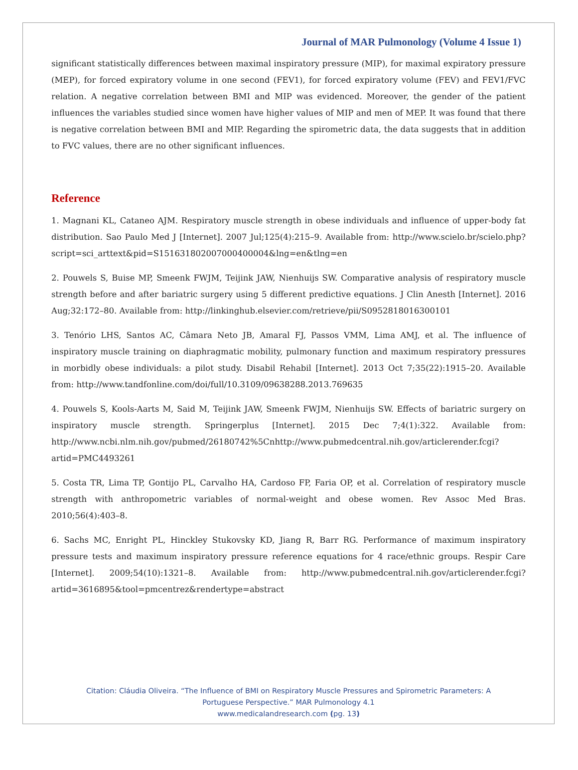Journal of MAR Pulmonology (Volume 4 Issue 1)
significant statistically differences between maximal inspiratory pressure (MIP), for maximal expiratory pressure (MEP), for forced expiratory volume in one second (FEV1), for forced expiratory volume (FEV) and FEV1/FVC relation. A negative correlation between BMI and MIP was evidenced. Moreover, the gender of the patient influences the variables studied since women have higher values of MIP and men of MEP. It was found that there is negative correlation between BMI and MIP. Regarding the spirometric data, the data suggests that in addition to FVC values, there are no other significant influences.
Reference
1. Magnani KL, Cataneo AJM. Respiratory muscle strength in obese individuals and influence of upper-body fat distribution. Sao Paulo Med J [Internet]. 2007 Jul;125(4):215–9. Available from: http://www.scielo.br/scielo.php?script=sci_arttext&pid=S151631802007000400004&lng=en&tlng=en
2. Pouwels S, Buise MP, Smeenk FWJM, Teijink JAW, Nienhuijs SW. Comparative analysis of respiratory muscle strength before and after bariatric surgery using 5 different predictive equations. J Clin Anesth [Internet]. 2016 Aug;32:172–80. Available from: http://linkinghub.elsevier.com/retrieve/pii/S0952818016300101
3. Tenório LHS, Santos AC, Câmara Neto JB, Amaral FJ, Passos VMM, Lima AMJ, et al. The influence of inspiratory muscle training on diaphragmatic mobility, pulmonary function and maximum respiratory pressures in morbidly obese individuals: a pilot study. Disabil Rehabil [Internet]. 2013 Oct 7;35(22):1915–20. Available from: http://www.tandfonline.com/doi/full/10.3109/09638288.2013.769635
4. Pouwels S, Kools-Aarts M, Said M, Teijink JAW, Smeenk FWJM, Nienhuijs SW. Effects of bariatric surgery on inspiratory muscle strength. Springerplus [Internet]. 2015 Dec 7;4(1):322. Available from: http://www.ncbi.nlm.nih.gov/pubmed/26180742%5Cnhttp://www.pubmedcentral.nih.gov/articlerender.fcgi?artid=PMC4493261
5. Costa TR, Lima TP, Gontijo PL, Carvalho HA, Cardoso FP, Faria OP, et al. Correlation of respiratory muscle strength with anthropometric variables of normal-weight and obese women. Rev Assoc Med Bras. 2010;56(4):403–8.
6. Sachs MC, Enright PL, Hinckley Stukovsky KD, Jiang R, Barr RG. Performance of maximum inspiratory pressure tests and maximum inspiratory pressure reference equations for 4 race/ethnic groups. Respir Care [Internet]. 2009;54(10):1321–8. Available from: http://www.pubmedcentral.nih.gov/articlerender.fcgi?artid=3616895&tool=pmcentrez&rendertype=abstract
Citation: Cláudia Oliveira. “The Influence of BMI on Respiratory Muscle Pressures and Spirometric Parameters: A
Portuguese Perspective.” MAR Pulmonology 4.1
www.medicalandresearch.com (pg. 13)